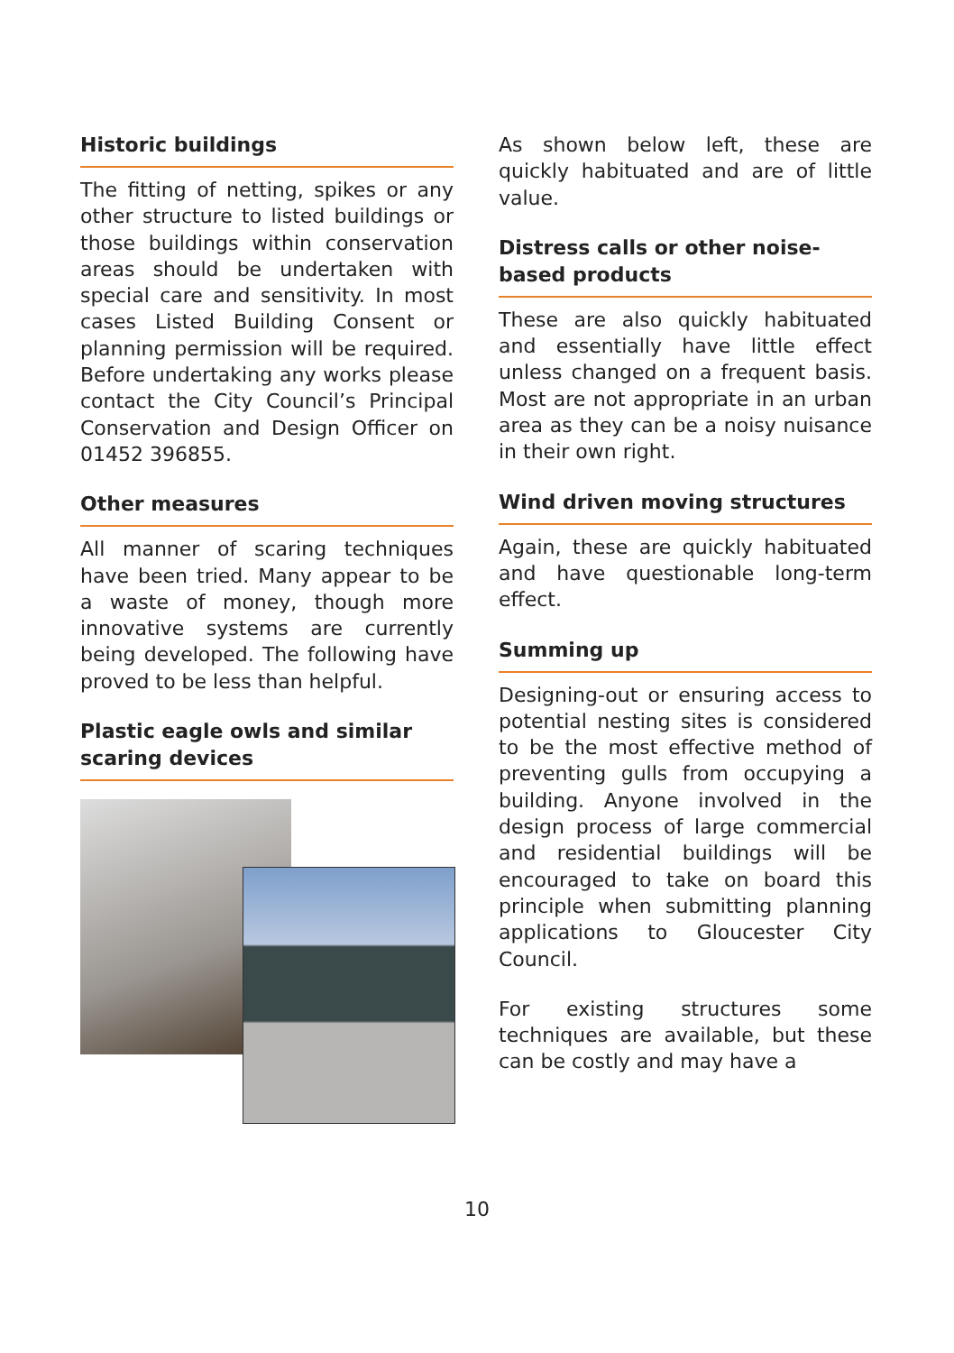Historic buildings
The fitting of netting, spikes or any other structure to listed buildings or those buildings within conservation areas should be undertaken with special care and sensitivity. In most cases Listed Building Consent or planning permission will be required. Before undertaking any works please contact the City Council’s Principal Conservation and Design Officer on 01452 396855.
Other measures
All manner of scaring techniques have been tried. Many appear to be a waste of money, though more innovative systems are currently being developed. The following have proved to be less than helpful.
Plastic eagle owls and similar scaring devices
As shown below left, these are quickly habituated and are of little value.
Distress calls or other noise-based products
These are also quickly habituated and essentially have little effect unless changed on a frequent basis. Most are not appropriate in an urban area as they can be a noisy nuisance in their own right.
Wind driven moving structures
Again, these are quickly habituated and have questionable long-term effect.
Summing up
Designing-out or ensuring access to potential nesting sites is considered to be the most effective method of preventing gulls from occupying a building. Anyone involved in the design process of large commercial and residential buildings will be encouraged to take on board this principle when submitting planning applications to Gloucester City Council.
For existing structures some techniques are available, but these can be costly and may have a
10